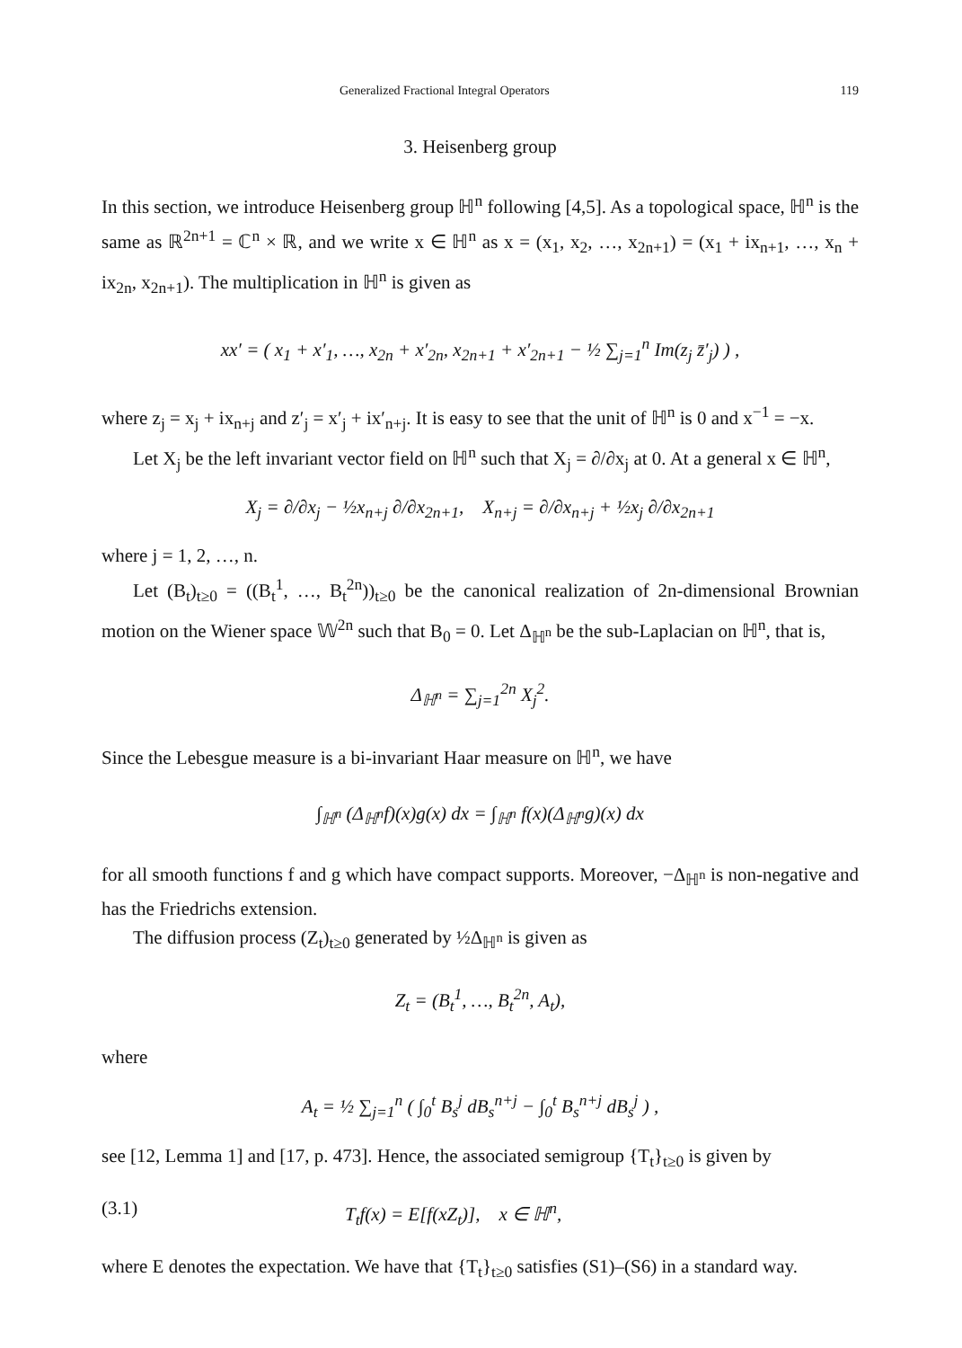Generalized Fractional Integral Operators 119
3. Heisenberg group
In this section, we introduce Heisenberg group ℍ<sup>n</sup> following [4,5]. As a topological space, ℍ<sup>n</sup> is the same as ℝ<sup>2n+1</sup> = ℂ<sup>n</sup> × ℝ, and we write x ∈ ℍ<sup>n</sup> as x = (x<sub>1</sub>, x<sub>2</sub>, …, x<sub>2n+1</sub>) = (x<sub>1</sub> + ix<sub>n+1</sub>, …, x<sub>n</sub> + ix<sub>2n</sub>, x<sub>2n+1</sub>). The multiplication in ℍ<sup>n</sup> is given as
xx′ = ( x<sub>1</sub> + x′<sub>1</sub>, …, x<sub>2n</sub> + x′<sub>2n</sub>, x<sub>2n+1</sub> + x′<sub>2n+1</sub> − ½ ∑<sub>j=1</sub><sup>n</sup> Im(z<sub>j</sub> z̄′<sub>j</sub>) ) ,
where z<sub>j</sub> = x<sub>j</sub> + ix<sub>n+j</sub> and z′<sub>j</sub> = x′<sub>j</sub> + ix′<sub>n+j</sub>. It is easy to see that the unit of ℍ<sup>n</sup> is 0 and x<sup>−1</sup> = −x.
Let X<sub>j</sub> be the left invariant vector field on ℍ<sup>n</sup> such that X<sub>j</sub> = ∂/∂x<sub>j</sub> at 0. At a general x ∈ ℍ<sup>n</sup>,
X<sub>j</sub> = ∂/∂x<sub>j</sub> − ½x<sub>n+j</sub> ∂/∂x<sub>2n+1</sub>, X<sub>n+j</sub> = ∂/∂x<sub>n+j</sub> + ½x<sub>j</sub> ∂/∂x<sub>2n+1</sub>
where j = 1, 2, …, n.
Let (B<sub>t</sub>)<sub>t≥0</sub> = ((B<sub>t</sub><sup>1</sup>, …, B<sub>t</sub><sup>2n</sup>))<sub>t≥0</sub> be the canonical realization of 2n-dimensional Brownian motion on the Wiener space 𝕎<sup>2n</sup> such that B<sub>0</sub> = 0. Let Δ<sub>ℍ<sup>n</sup></sub> be the sub-Laplacian on ℍ<sup>n</sup>, that is,
Δ<sub>ℍ<sup>n</sup></sub> = ∑<sub>j=1</sub><sup>2n</sup> X<sub>j</sub><sup>2</sup>.
Since the Lebesgue measure is a bi-invariant Haar measure on ℍ<sup>n</sup>, we have
∫<sub>ℍ<sup>n</sup></sub> (Δ<sub>ℍ<sup>n</sup></sub>f)(x)g(x) dx = ∫<sub>ℍ<sup>n</sup></sub> f(x)(Δ<sub>ℍ<sup>n</sup></sub>g)(x) dx
for all smooth functions f and g which have compact supports. Moreover, −Δ<sub>ℍ<sup>n</sup></sub> is non-negative and has the Friedrichs extension.
The diffusion process (Z<sub>t</sub>)<sub>t≥0</sub> generated by ½Δ<sub>ℍ<sup>n</sup></sub> is given as
Z<sub>t</sub> = (B<sub>t</sub><sup>1</sup>, …, B<sub>t</sub><sup>2n</sup>, A<sub>t</sub>),
where
A<sub>t</sub> = ½ ∑<sub>j=1</sub><sup>n</sup> ( ∫<sub>0</sub><sup>t</sup> B<sub>s</sub><sup>j</sup> dB<sub>s</sub><sup>n+j</sup> − ∫<sub>0</sub><sup>t</sup> B<sub>s</sub><sup>n+j</sup> dB<sub>s</sub><sup>j</sup> ) ,
see [12, Lemma 1] and [17, p. 473]. Hence, the associated semigroup {T<sub>t</sub>}<sub>t≥0</sub> is given by
(3.1) T<sub>t</sub>f(x) = E[f(xZ<sub>t</sub>)], x ∈ ℍ<sup>n</sup>,
where E denotes the expectation. We have that {T<sub>t</sub>}<sub>t≥0</sub> satisfies (S1)–(S6) in a standard way.